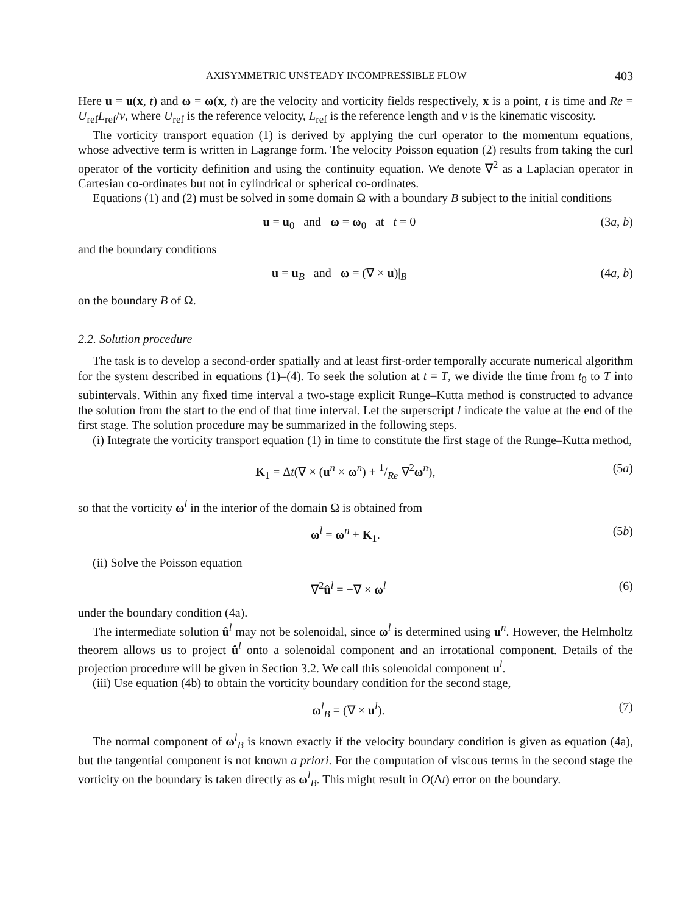AXISYMMETRIC UNSTEADY INCOMPRESSIBLE FLOW 403
Here u = u(x, t) and ω = ω(x, t) are the velocity and vorticity fields respectively, x is a point, t is time and Re = U<sub>ref</sub>L<sub>ref</sub>/ν, where U<sub>ref</sub> is the reference velocity, L<sub>ref</sub> is the reference length and ν is the kinematic viscosity.
The vorticity transport equation (1) is derived by applying the curl operator to the momentum equations, whose advective term is written in Lagrange form. The velocity Poisson equation (2) results from taking the curl operator of the vorticity definition and using the continuity equation. We denote ∇<sup>2</sup> as a Laplacian operator in Cartesian co-ordinates but not in cylindrical or spherical co-ordinates.
Equations (1) and (2) must be solved in some domain Ω with a boundary B subject to the initial conditions
u = u<sub>0</sub> and ω = ω<sub>0</sub> at t = 0 (3a, b)
and the boundary conditions
u = u<sub>B</sub> and ω = (∇ × u)|<sub>B</sub> (4a, b)
on the boundary B of Ω.
2.2. Solution procedure
The task is to develop a second-order spatially and at least first-order temporally accurate numerical algorithm for the system described in equations (1)–(4). To seek the solution at t = T, we divide the time from t<sub>0</sub> to T into subintervals. Within any fixed time interval a two-stage explicit Runge–Kutta method is constructed to advance the solution from the start to the end of that time interval. Let the superscript l indicate the value at the end of the first stage. The solution procedure may be summarized in the following steps.
(i) Integrate the vorticity transport equation (1) in time to constitute the first stage of the Runge–Kutta method,
K<sub>1</sub> = Δt(∇ × (u<sup>n</sup> × ω<sup>n</sup>) + 1/Re ∇<sup>2</sup>ω<sup>n</sup>), (5a)
so that the vorticity ω<sup>l</sup> in the interior of the domain Ω is obtained from
ω<sup>l</sup> = ω<sup>n</sup> + K<sub>1</sub>. (5b)
(ii) Solve the Poisson equation
∇<sup>2</sup>û<sup>l</sup> = −∇ × ω<sup>l</sup> (6)
under the boundary condition (4a).
The intermediate solution û<sup>l</sup> may not be solenoidal, since ω<sup>l</sup> is determined using u<sup>n</sup>. However, the Helmholtz theorem allows us to project û<sup>l</sup> onto a solenoidal component and an irrotational component. Details of the projection procedure will be given in Section 3.2. We call this solenoidal component u<sup>l</sup>.
(iii) Use equation (4b) to obtain the vorticity boundary condition for the second stage,
ω<sup>l</sup><sub>B</sub> = (∇ × u<sup>l</sup>). (7)
The normal component of ω<sup>l</sup><sub>B</sub> is known exactly if the velocity boundary condition is given as equation (4a), but the tangential component is not known a priori. For the computation of viscous terms in the second stage the vorticity on the boundary is taken directly as ω<sup>l</sup><sub>B</sub>. This might result in O(Δt) error on the boundary.